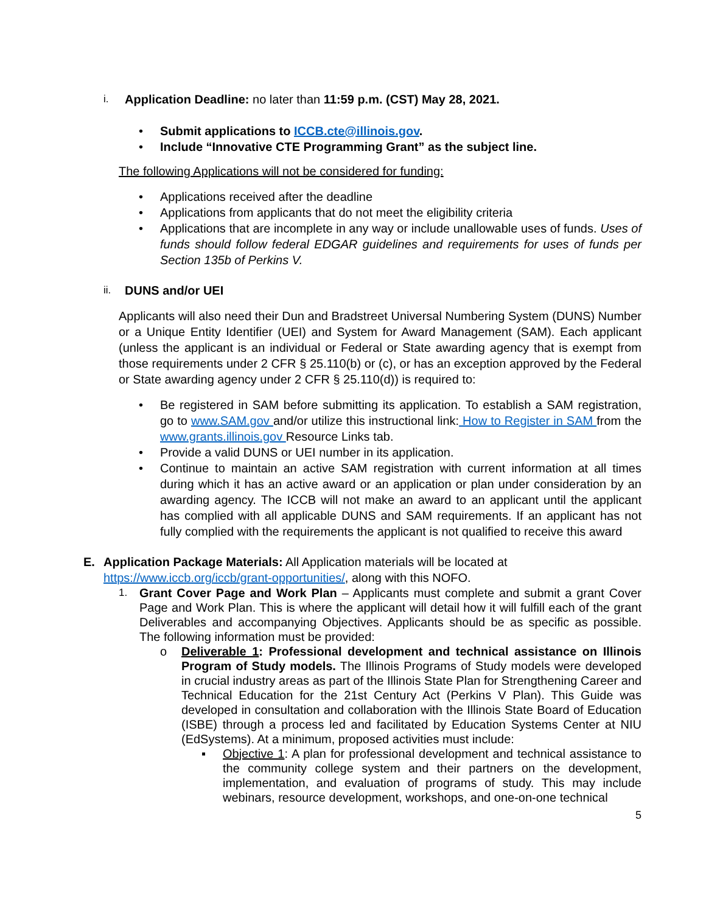i. Application Deadline: no later than 11:59 p.m. (CST) May 28, 2021.
• Submit applications to ICCB.cte@illinois.gov.
• Include “Innovative CTE Programming Grant” as the subject line.
The following Applications will not be considered for funding:
• Applications received after the deadline
• Applications from applicants that do not meet the eligibility criteria
• Applications that are incomplete in any way or include unallowable uses of funds. Uses of funds should follow federal EDGAR guidelines and requirements for uses of funds per Section 135b of Perkins V.
ii. DUNS and/or UEI
Applicants will also need their Dun and Bradstreet Universal Numbering System (DUNS) Number or a Unique Entity Identifier (UEI) and System for Award Management (SAM). Each applicant (unless the applicant is an individual or Federal or State awarding agency that is exempt from those requirements under 2 CFR § 25.110(b) or (c), or has an exception approved by the Federal or State awarding agency under 2 CFR § 25.110(d)) is required to:
• Be registered in SAM before submitting its application. To establish a SAM registration, go to www.SAM.gov and/or utilize this instructional link: How to Register in SAM from the www.grants.illinois.gov Resource Links tab.
• Provide a valid DUNS or UEI number in its application.
• Continue to maintain an active SAM registration with current information at all times during which it has an active award or an application or plan under consideration by an awarding agency. The ICCB will not make an award to an applicant until the applicant has complied with all applicable DUNS and SAM requirements. If an applicant has not fully complied with the requirements the applicant is not qualified to receive this award
E. Application Package Materials: All Application materials will be located at https://www.iccb.org/iccb/grant-opportunities/, along with this NOFO.
1. Grant Cover Page and Work Plan – Applicants must complete and submit a grant Cover Page and Work Plan. This is where the applicant will detail how it will fulfill each of the grant Deliverables and accompanying Objectives. Applicants should be as specific as possible. The following information must be provided:
o Deliverable 1: Professional development and technical assistance on Illinois Program of Study models. The Illinois Programs of Study models were developed in crucial industry areas as part of the Illinois State Plan for Strengthening Career and Technical Education for the 21st Century Act (Perkins V Plan). This Guide was developed in consultation and collaboration with the Illinois State Board of Education (ISBE) through a process led and facilitated by Education Systems Center at NIU (EdSystems). At a minimum, proposed activities must include:
▪ Objective 1: A plan for professional development and technical assistance to the community college system and their partners on the development, implementation, and evaluation of programs of study. This may include webinars, resource development, workshops, and one-on-one technical
5